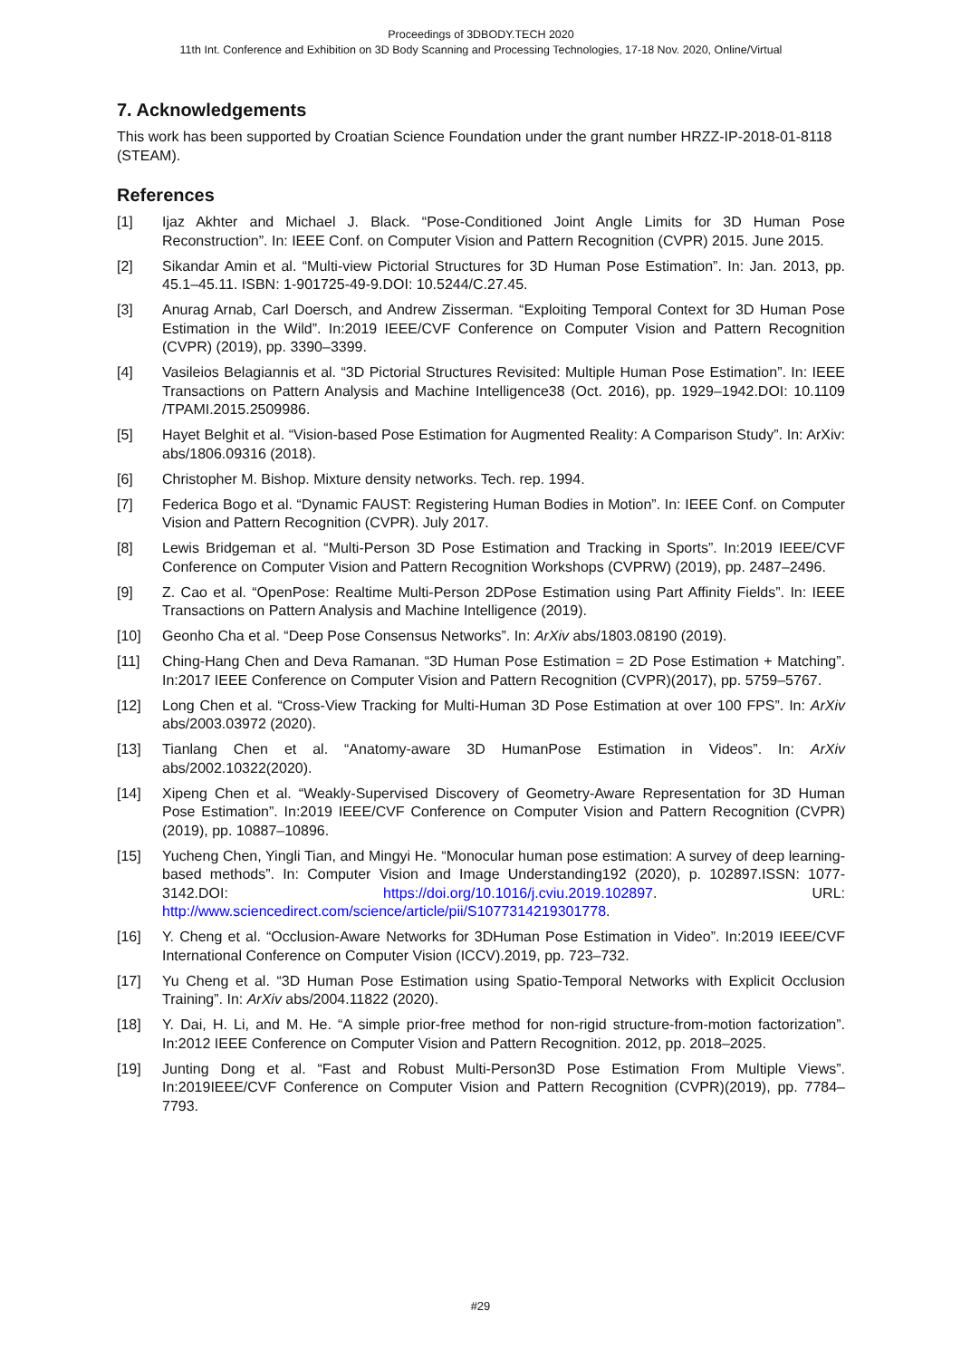Proceedings of 3DBODY.TECH 2020
11th Int. Conference and Exhibition on 3D Body Scanning and Processing Technologies, 17-18 Nov. 2020, Online/Virtual
7. Acknowledgements
This work has been supported by Croatian Science Foundation under the grant number HRZZ-IP-2018-01-8118 (STEAM).
References
[1] Ijaz Akhter and Michael J. Black. “Pose-Conditioned Joint Angle Limits for 3D Human Pose Reconstruction”. In: IEEE Conf. on Computer Vision and Pattern Recognition (CVPR) 2015. June 2015.
[2] Sikandar Amin et al. “Multi-view Pictorial Structures for 3D Human Pose Estimation”. In: Jan. 2013, pp. 45.1–45.11. ISBN: 1-901725-49-9.DOI: 10.5244/C.27.45.
[3] Anurag Arnab, Carl Doersch, and Andrew Zisserman. “Exploiting Temporal Context for 3D Human Pose Estimation in the Wild”. In:2019 IEEE/CVF Conference on Computer Vision and Pattern Recognition (CVPR) (2019), pp. 3390–3399.
[4] Vasileios Belagiannis et al. “3D Pictorial Structures Revisited: Multiple Human Pose Estimation”. In: IEEE Transactions on Pattern Analysis and Machine Intelligence38 (Oct. 2016), pp. 1929–1942.DOI: 10.1109 /TPAMI.2015.2509986.
[5] Hayet Belghit et al. “Vision-based Pose Estimation for Augmented Reality: A Comparison Study”. In: ArXiv: abs/1806.09316 (2018).
[6] Christopher M. Bishop. Mixture density networks. Tech. rep. 1994.
[7] Federica Bogo et al. “Dynamic FAUST: Registering Human Bodies in Motion”. In: IEEE Conf. on Computer Vision and Pattern Recognition (CVPR). July 2017.
[8] Lewis Bridgeman et al. “Multi-Person 3D Pose Estimation and Tracking in Sports”. In:2019 IEEE/CVF Conference on Computer Vision and Pattern Recognition Workshops (CVPRW) (2019), pp. 2487–2496.
[9] Z. Cao et al. “OpenPose: Realtime Multi-Person 2DPose Estimation using Part Affinity Fields”. In: IEEE Transactions on Pattern Analysis and Machine Intelligence (2019).
[10] Geonho Cha et al. “Deep Pose Consensus Networks”. In: ArXiv abs/1803.08190 (2019).
[11] Ching-Hang Chen and Deva Ramanan. “3D Human Pose Estimation = 2D Pose Estimation + Matching”. In:2017 IEEE Conference on Computer Vision and Pattern Recognition (CVPR)(2017), pp. 5759–5767.
[12] Long Chen et al. “Cross-View Tracking for Multi-Human 3D Pose Estimation at over 100 FPS”. In: ArXiv abs/2003.03972 (2020).
[13] Tianlang Chen et al. “Anatomy-aware 3D HumanPose Estimation in Videos”. In: ArXiv abs/2002.10322(2020).
[14] Xipeng Chen et al. “Weakly-Supervised Discovery of Geometry-Aware Representation for 3D Human Pose Estimation”. In:2019 IEEE/CVF Conference on Computer Vision and Pattern Recognition (CVPR) (2019), pp. 10887–10896.
[15] Yucheng Chen, Yingli Tian, and Mingyi He. “Monocular human pose estimation: A survey of deep learning-based methods”. In: Computer Vision and Image Understanding192 (2020), p. 102897.ISSN: 1077-3142.DOI: https://doi.org/10.1016/j.cviu.2019.102897. URL: http://www.sciencedirect.com/science/article/pii/S1077314219301778.
[16] Y. Cheng et al. “Occlusion-Aware Networks for 3DHuman Pose Estimation in Video”. In:2019 IEEE/CVF International Conference on Computer Vision (ICCV).2019, pp. 723–732.
[17] Yu Cheng et al. “3D Human Pose Estimation using Spatio-Temporal Networks with Explicit Occlusion Training”. In: ArXiv abs/2004.11822 (2020).
[18] Y. Dai, H. Li, and M. He. “A simple prior-free method for non-rigid structure-from-motion factorization”. In:2012 IEEE Conference on Computer Vision and Pattern Recognition. 2012, pp. 2018–2025.
[19] Junting Dong et al. “Fast and Robust Multi-Person3D Pose Estimation From Multiple Views”. In:2019IEEE/CVF Conference on Computer Vision and Pattern Recognition (CVPR)(2019), pp. 7784–7793.
#29